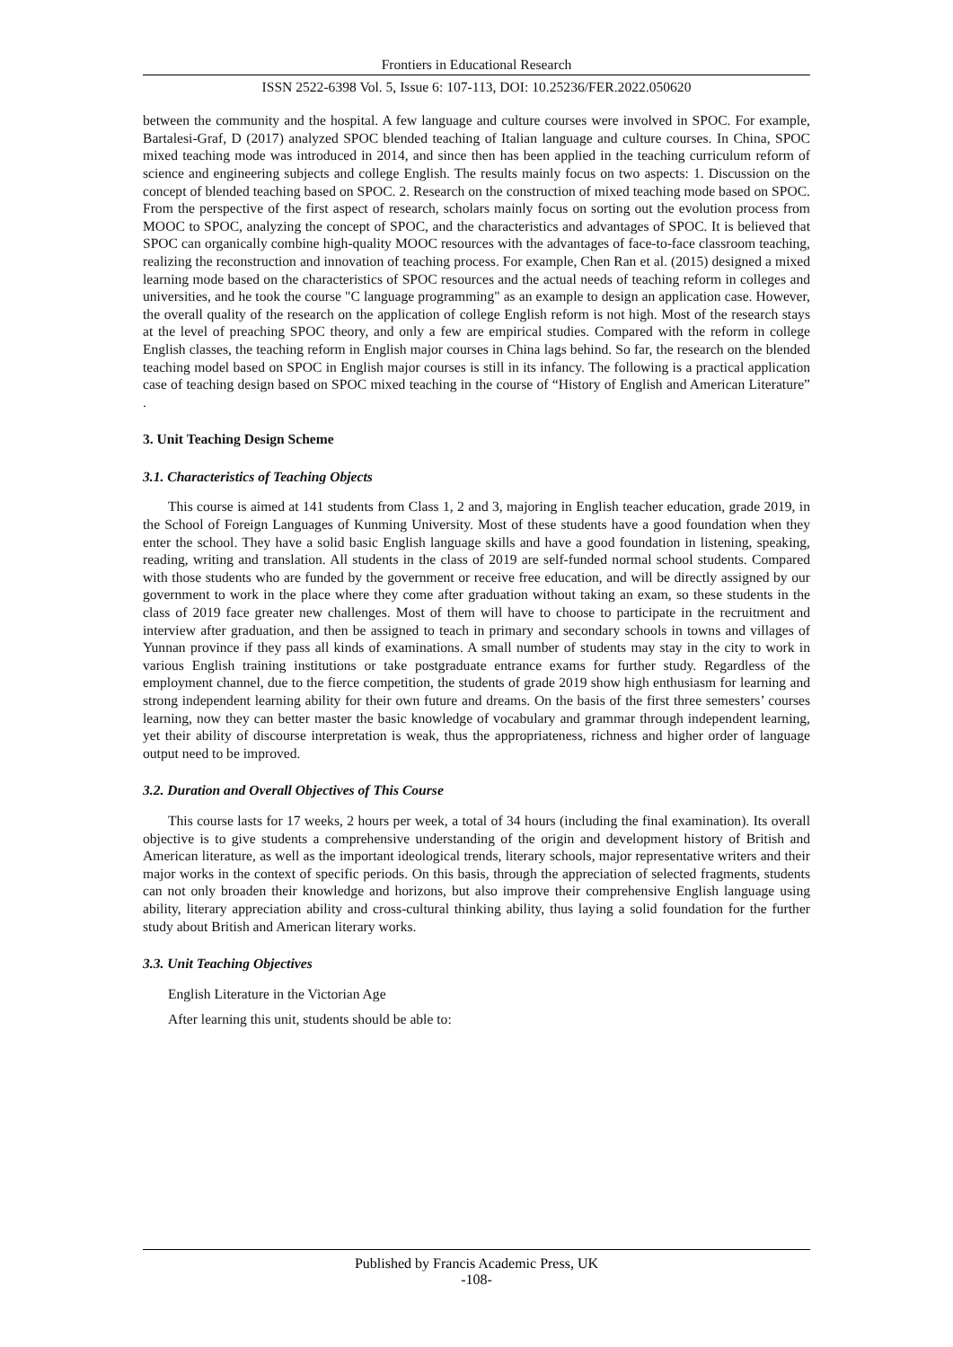Frontiers in Educational Research
ISSN 2522-6398 Vol. 5, Issue 6: 107-113, DOI: 10.25236/FER.2022.050620
between the community and the hospital. A few language and culture courses were involved in SPOC. For example, Bartalesi-Graf, D (2017) analyzed SPOC blended teaching of Italian language and culture courses. In China, SPOC mixed teaching mode was introduced in 2014, and since then has been applied in the teaching curriculum reform of science and engineering subjects and college English. The results mainly focus on two aspects: 1. Discussion on the concept of blended teaching based on SPOC. 2. Research on the construction of mixed teaching mode based on SPOC. From the perspective of the first aspect of research, scholars mainly focus on sorting out the evolution process from MOOC to SPOC, analyzing the concept of SPOC, and the characteristics and advantages of SPOC. It is believed that SPOC can organically combine high-quality MOOC resources with the advantages of face-to-face classroom teaching, realizing the reconstruction and innovation of teaching process. For example, Chen Ran et al. (2015) designed a mixed learning mode based on the characteristics of SPOC resources and the actual needs of teaching reform in colleges and universities, and he took the course "C language programming" as an example to design an application case. However, the overall quality of the research on the application of college English reform is not high. Most of the research stays at the level of preaching SPOC theory, and only a few are empirical studies. Compared with the reform in college English classes, the teaching reform in English major courses in China lags behind. So far, the research on the blended teaching model based on SPOC in English major courses is still in its infancy. The following is a practical application case of teaching design based on SPOC mixed teaching in the course of “History of English and American Literature” .
3. Unit Teaching Design Scheme
3.1. Characteristics of Teaching Objects
This course is aimed at 141 students from Class 1, 2 and 3, majoring in English teacher education, grade 2019, in the School of Foreign Languages of Kunming University. Most of these students have a good foundation when they enter the school. They have a solid basic English language skills and have a good foundation in listening, speaking, reading, writing and translation. All students in the class of 2019 are self-funded normal school students. Compared with those students who are funded by the government or receive free education, and will be directly assigned by our government to work in the place where they come after graduation without taking an exam, so these students in the class of 2019 face greater new challenges. Most of them will have to choose to participate in the recruitment and interview after graduation, and then be assigned to teach in primary and secondary schools in towns and villages of Yunnan province if they pass all kinds of examinations. A small number of students may stay in the city to work in various English training institutions or take postgraduate entrance exams for further study. Regardless of the employment channel, due to the fierce competition, the students of grade 2019 show high enthusiasm for learning and strong independent learning ability for their own future and dreams. On the basis of the first three semesters’ courses learning, now they can better master the basic knowledge of vocabulary and grammar through independent learning, yet their ability of discourse interpretation is weak, thus the appropriateness, richness and higher order of language output need to be improved.
3.2. Duration and Overall Objectives of This Course
This course lasts for 17 weeks, 2 hours per week, a total of 34 hours (including the final examination). Its overall objective is to give students a comprehensive understanding of the origin and development history of British and American literature, as well as the important ideological trends, literary schools, major representative writers and their major works in the context of specific periods. On this basis, through the appreciation of selected fragments, students can not only broaden their knowledge and horizons, but also improve their comprehensive English language using ability, literary appreciation ability and cross-cultural thinking ability, thus laying a solid foundation for the further study about British and American literary works.
3.3. Unit Teaching Objectives
English Literature in the Victorian Age
After learning this unit, students should be able to:
Published by Francis Academic Press, UK
-108-